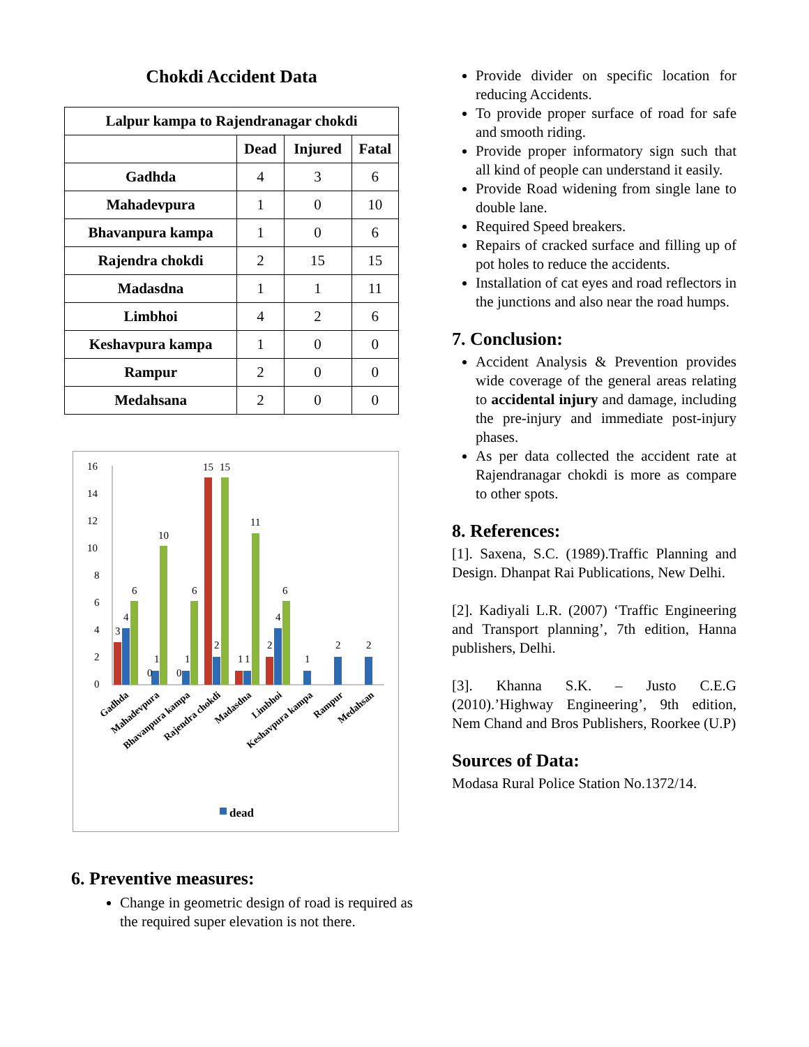Chokdi Accident Data
| Lalpur kampa to Rajendranagar chokdi | | | |
| --- | --- | --- | --- |
| | Dead | Injured | Fatal |
| Gadhda | 4 | 3 | 6 |
| Mahadevpura | 1 | 0 | 10 |
| Bhavanpura kampa | 1 | 0 | 6 |
| Rajendra chokdi | 2 | 15 | 15 |
| Madasdna | 1 | 1 | 11 |
| Limbhoi | 4 | 2 | 6 |
| Keshavpura kampa | 1 | 0 | 0 |
| Rampur | 2 | 0 | 0 |
| Medahsana | 2 | 0 | 0 |
16
14
12
10
8
6
4
2
0
3
4
6
0
1
10
0
1
6
15
2
15
1
1
11
2
4
6
1
2
2
Gadhda
Mahadevpura
Bhavanpura kampa
Rajendra chokdi
Madasdna
Limbhoi
Keshavpura kampa
Rampur
Medahsan
dead
6. Preventive measures:
Change in geometric design of road is required as the required super elevation is not there.
Provide divider on specific location for reducing Accidents.
To provide proper surface of road for safe and smooth riding.
Provide proper informatory sign such that all kind of people can understand it easily.
Provide Road widening from single lane to double lane.
Required Speed breakers.
Repairs of cracked surface and filling up of pot holes to reduce the accidents.
Installation of cat eyes and road reflectors in the junctions and also near the road humps.
7. Conclusion:
Accident Analysis & Prevention provides wide coverage of the general areas relating to accidental injury and damage, including the pre-injury and immediate post-injury phases.
As per data collected the accident rate at Rajendranagar chokdi is more as compare to other spots.
8. References:
[1]. Saxena, S.C. (1989).Traffic Planning and Design. Dhanpat Rai Publications, New Delhi.
[2]. Kadiyali L.R. (2007) ‘Traffic Engineering and Transport planning’, 7th edition, Hanna publishers, Delhi.
[3]. Khanna S.K. – Justo C.E.G (2010).’Highway Engineering’, 9th edition, Nem Chand and Bros Publishers, Roorkee (U.P)
Sources of Data:
Modasa Rural Police Station No.1372/14.